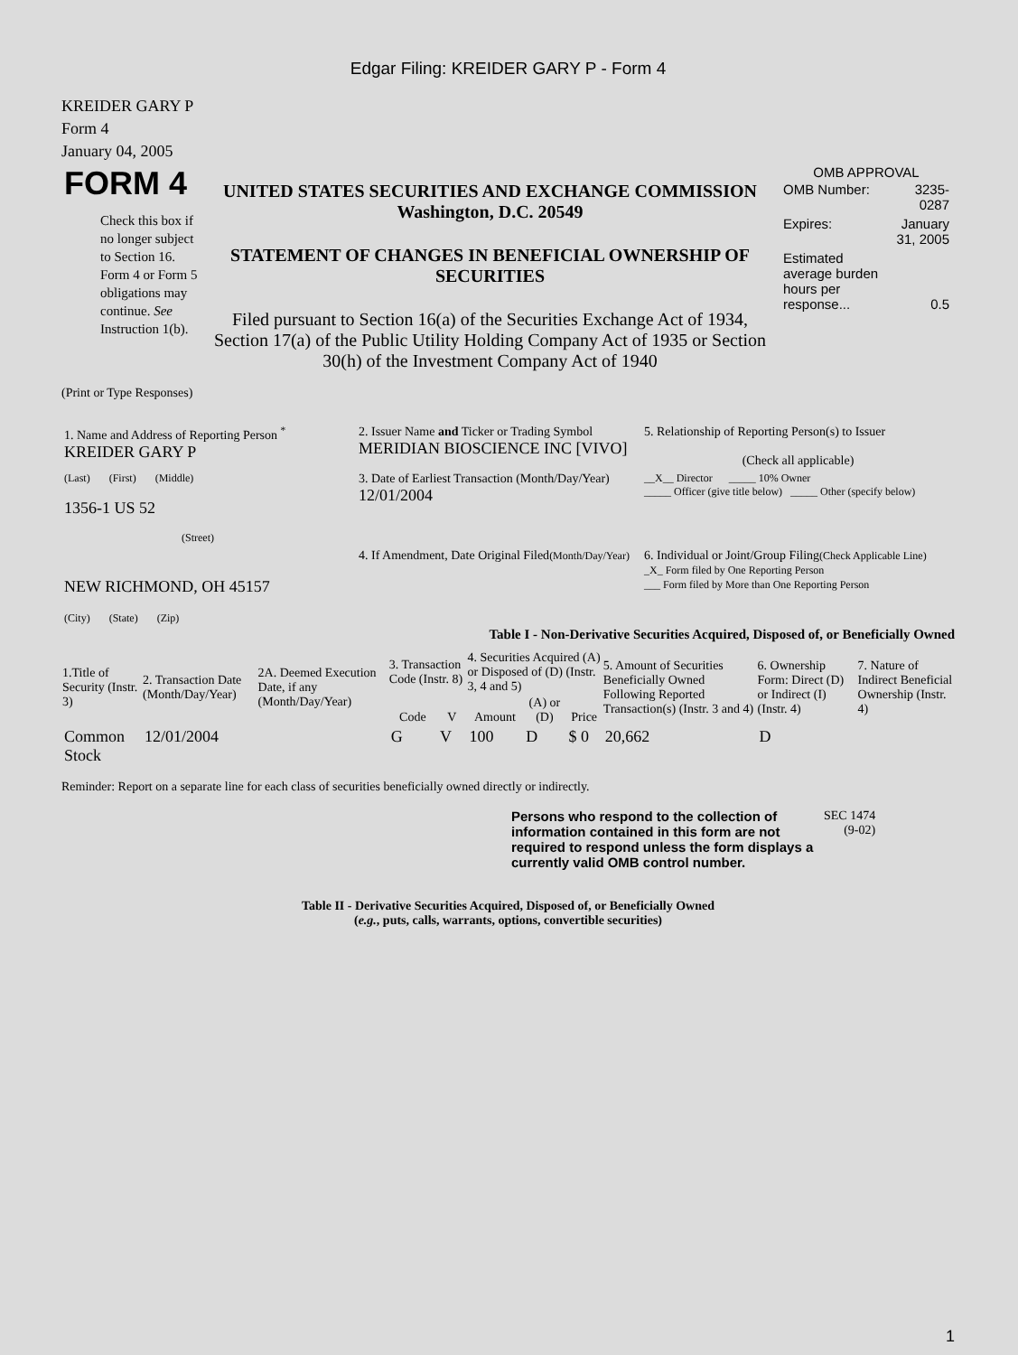Edgar Filing: KREIDER GARY P - Form 4
KREIDER GARY P
Form 4
January 04, 2005
| FORM 4 Check this box if no longer subject to Section 16. Form 4 or Form 5 obligations may continue. See Instruction 1(b). | UNITED STATES SECURITIES AND EXCHANGE COMMISSION Washington, D.C. 20549 STATEMENT OF CHANGES IN BENEFICIAL OWNERSHIP OF SECURITIES Filed pursuant to Section 16(a) of the Securities Exchange Act of 1934, Section 17(a) of the Public Utility Holding Company Act of 1935 or Section 30(h) of the Investment Company Act of 1940 | OMB APPROVAL / OMB Number: / 3235-0287 / / Expires: / January 31, 2005 / / Estimated average burden hours per response... / 0.5 / |
(Print or Type Responses)
| 1. Name and Address of Reporting Person <sup>*</sup> KREIDER GARY P | 2. Issuer Name and Ticker or Trading Symbol MERIDIAN BIOSCIENCE INC [VIVO] | 5. Relationship of Reporting Person(s) to Issuer (Check all applicable) |
| (Last) (First) (Middle) 1356-1 US 52 (Street) | 3. Date of Earliest Transaction (Month/Day/Year) 12/01/2004 | __X__ Director _____ 10% Owner _____ Officer (give title below) _____ Other (specify below) |
| NEW RICHMOND, OH 45157 (City) (State) (Zip) | 4. If Amendment, Date Original Filed (Month/Day/Year) | 6. Individual or Joint/Group Filing (Check Applicable Line) _X_ Form filed by One Reporting Person ___ Form filed by More than One Reporting Person |
Table I - Non-Derivative Securities Acquired, Disposed of, or Beneficially Owned
| 1.Title of Security (Instr. 3) | 2. Transaction Date (Month/Day/Year) | 2A. Deemed Execution Date, if any (Month/Day/Year) | 3. Transaction Code (Instr. 8) | | 4. Securities Acquired (A) or Disposed of (D) (Instr. 3, 4 and 5) | | | 5. Amount of Securities Beneficially Owned Following Reported Transaction(s) (Instr. 3 and 4) | 6. Ownership Form: Direct (D) or Indirect (I) (Instr. 4) | 7. Nature of Indirect Beneficial Ownership (Instr. 4) |
| --- | --- | --- | --- | --- | --- | --- | --- | --- | --- | --- |
| | | | Code | V | Amount | (A) or (D) | Price | | | |
| Common Stock | 12/01/2004 | | G | V | 100 | D | $ 0 | 20,662 | D | |
Reminder: Report on a separate line for each class of securities beneficially owned directly or indirectly.
| Persons who respond to the collection of information contained in this form are not required to respond unless the form displays a currently valid OMB control number. | SEC 1474 (9-02) |
Table II - Derivative Securities Acquired, Disposed of, or Beneficially Owned
(e.g., puts, calls, warrants, options, convertible securities)
1